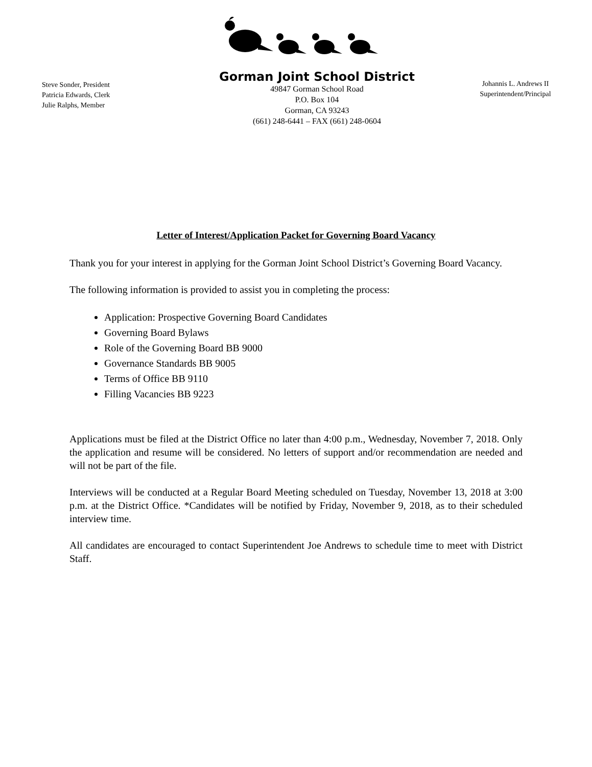Steve Sonder, President
Patricia Edwards, Clerk
Julie Ralphs, Member
Gorman Joint School District
49847 Gorman School Road
P.O. Box 104
Gorman, CA 93243
(661) 248-6441 – FAX (661) 248-0604
Johannis L. Andrews II
Superintendent/Principal
Letter of Interest/Application Packet for Governing Board Vacancy
Thank you for your interest in applying for the Gorman Joint School District’s Governing Board Vacancy.
The following information is provided to assist you in completing the process:
Application: Prospective Governing Board Candidates
Governing Board Bylaws
Role of the Governing Board BB 9000
Governance Standards BB 9005
Terms of Office BB 9110
Filling Vacancies BB 9223
Applications must be filed at the District Office no later than 4:00 p.m., Wednesday, November 7, 2018. Only the application and resume will be considered. No letters of support and/or recommendation are needed and will not be part of the file.
Interviews will be conducted at a Regular Board Meeting scheduled on Tuesday, November 13, 2018 at 3:00 p.m. at the District Office. *Candidates will be notified by Friday, November 9, 2018, as to their scheduled interview time.
All candidates are encouraged to contact Superintendent Joe Andrews to schedule time to meet with District Staff.